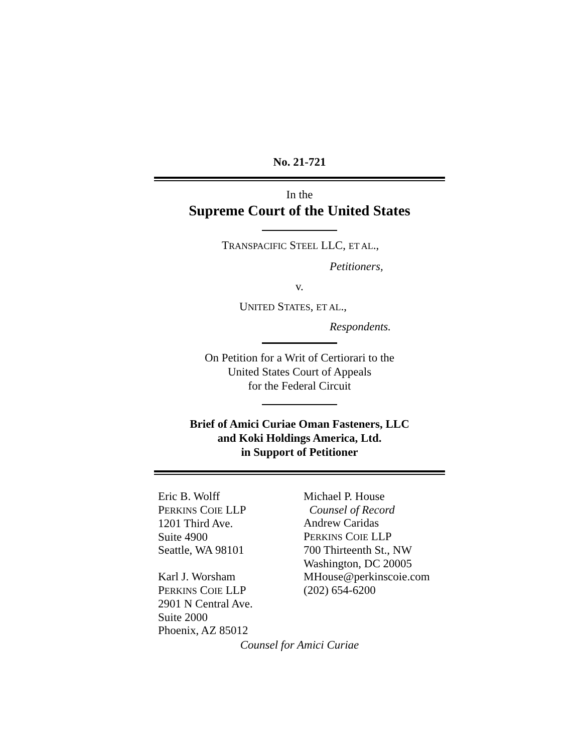No. 21-721
In the
Supreme Court of the United States
TRANSPACIFIC STEEL LLC, ET AL.,
Petitioners,
v.
UNITED STATES, ET AL.,
Respondents.
On Petition for a Writ of Certiorari to the
United States Court of Appeals
for the Federal Circuit
Brief of Amici Curiae Oman Fasteners, LLC
and Koki Holdings America, Ltd.
in Support of Petitioner
Eric B. Wolff
PERKINS COIE LLP
1201 Third Ave.
Suite 4900
Seattle, WA 98101
Karl J. Worsham
PERKINS COIE LLP
2901 N Central Ave.
Suite 2000
Phoenix, AZ 85012
Michael P. House
Counsel of Record
Andrew Caridas
PERKINS COIE LLP
700 Thirteenth St., NW
Washington, DC 20005
MHouse@perkinscoie.com
(202) 654-6200
Counsel for Amici Curiae